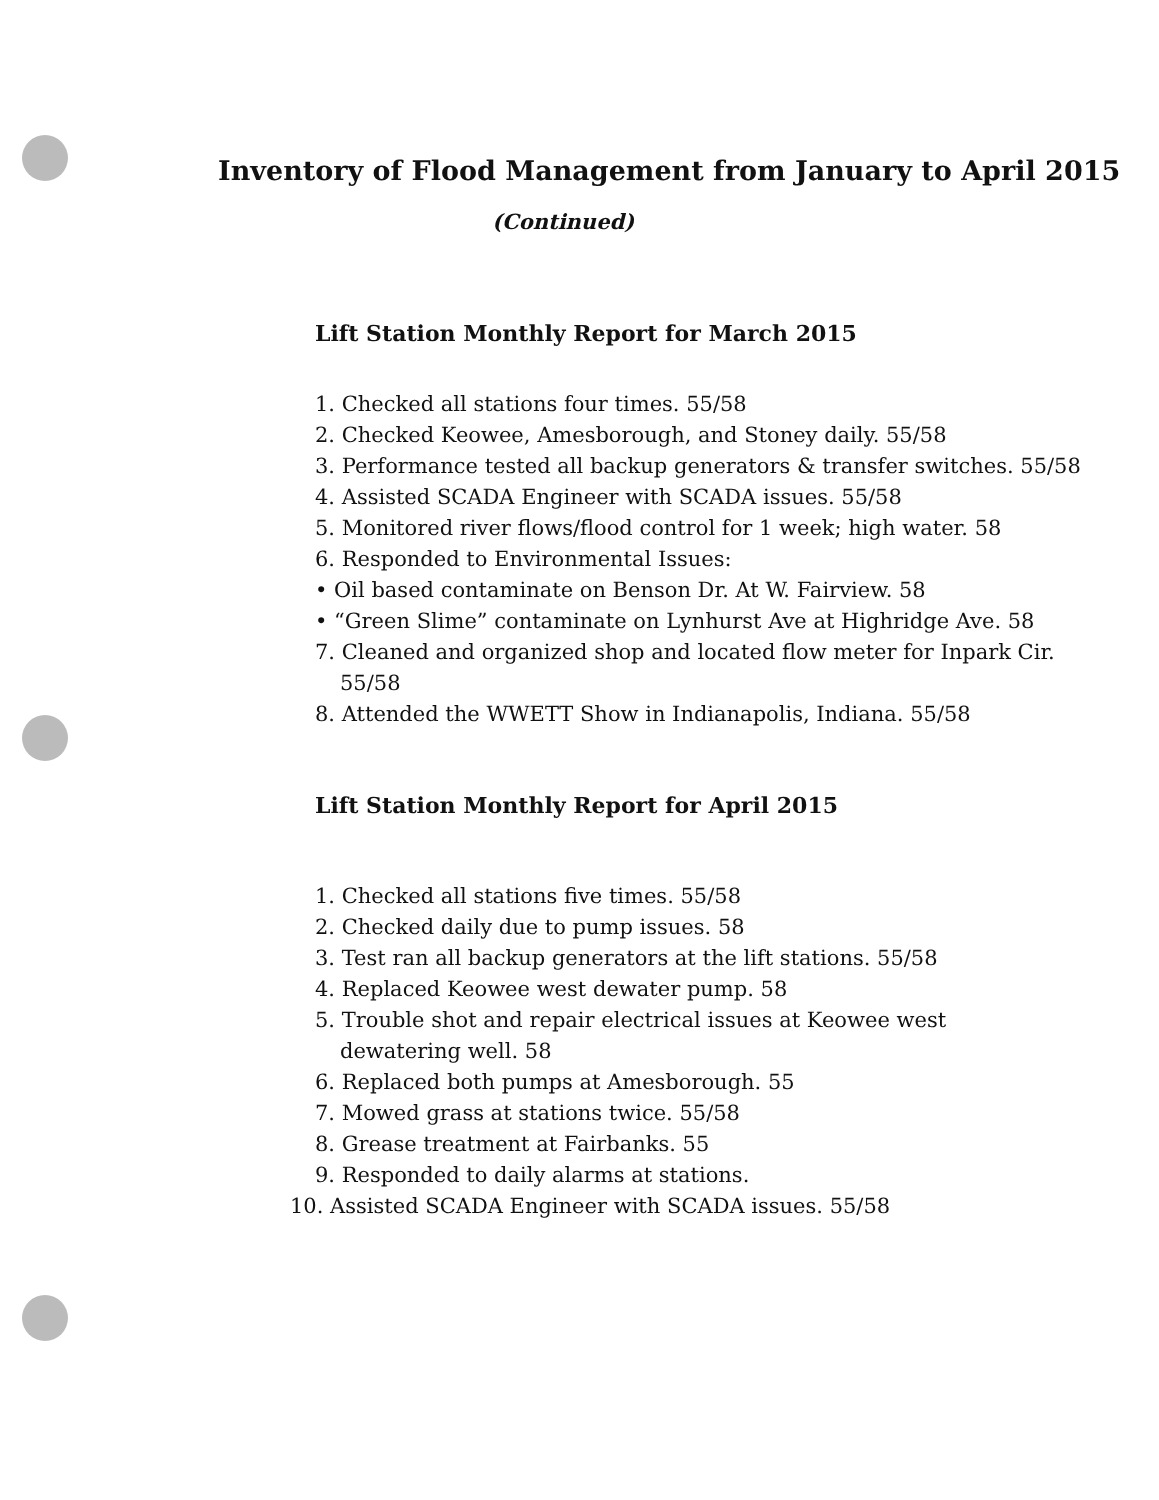Inventory of Flood Management from January to April 2015
(Continued)
Lift Station Monthly Report for March 2015
1. Checked all stations four times. 55/58
2. Checked Keowee, Amesborough, and Stoney daily. 55/58
3. Performance tested all backup generators & transfer switches. 55/58
4. Assisted SCADA Engineer with SCADA issues. 55/58
5. Monitored river flows/flood control for 1 week; high water. 58
6. Responded to Environmental Issues:
• Oil based contaminate on Benson Dr. At W. Fairview. 58
• “Green Slime” contaminate on Lynhurst Ave at Highridge Ave. 58
7. Cleaned and organized shop and located flow meter for Inpark Cir.
55/58
8. Attended the WWETT Show in Indianapolis, Indiana. 55/58
Lift Station Monthly Report for April 2015
1. Checked all stations five times. 55/58
2. Checked daily due to pump issues. 58
3. Test ran all backup generators at the lift stations. 55/58
4. Replaced Keowee west dewater pump. 58
5. Trouble shot and repair electrical issues at Keowee west
dewatering well. 58
6. Replaced both pumps at Amesborough. 55
7. Mowed grass at stations twice. 55/58
8. Grease treatment at Fairbanks. 55
9. Responded to daily alarms at stations.
10. Assisted SCADA Engineer with SCADA issues. 55/58